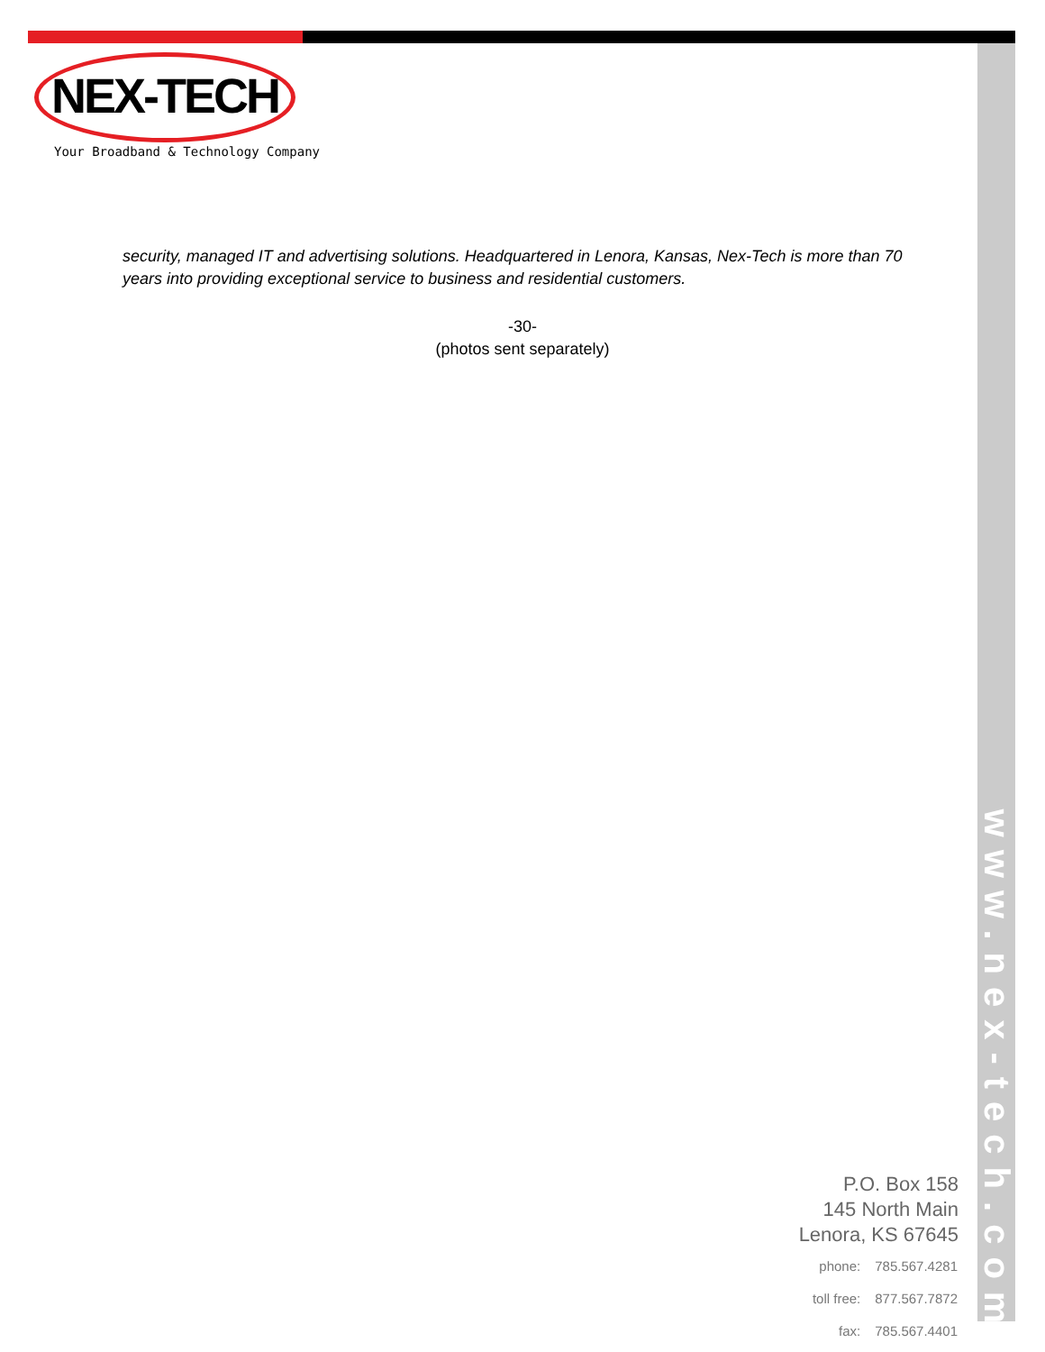NEX-TECH
Your Broadband & Technology Company
security, managed IT and advertising solutions. Headquartered in Lenora, Kansas, Nex-Tech is more than 70 years into providing exceptional service to business and residential customers.
-30-
(photos sent separately)
www.nex-tech.com
P.O. Box 158
145 North Main
Lenora, KS 67645
| phone: | 785.567.4281 |
| toll free: | 877.567.7872 |
| fax: | 785.567.4401 |